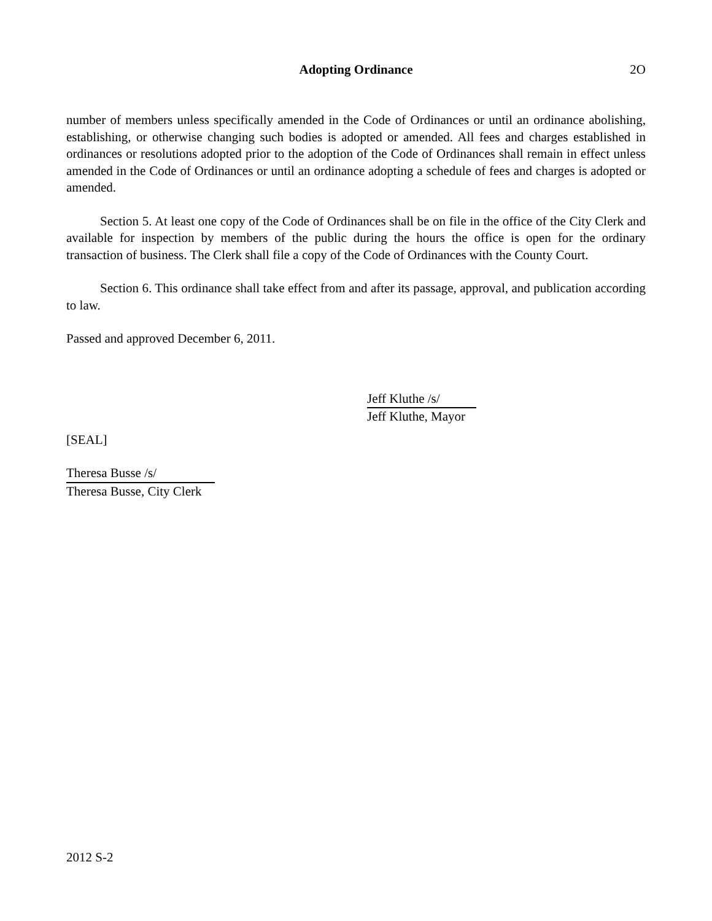Adopting Ordinance
2O
number of members unless specifically amended in the Code of Ordinances or until an ordinance abolishing, establishing, or otherwise changing such bodies is adopted or amended. All fees and charges established in ordinances or resolutions adopted prior to the adoption of the Code of Ordinances shall remain in effect unless amended in the Code of Ordinances or until an ordinance adopting a schedule of fees and charges is adopted or amended.
Section 5. At least one copy of the Code of Ordinances shall be on file in the office of the City Clerk and available for inspection by members of the public during the hours the office is open for the ordinary transaction of business. The Clerk shall file a copy of the Code of Ordinances with the County Court.
Section 6. This ordinance shall take effect from and after its passage, approval, and publication according to law.
Passed and approved December 6, 2011.
Jeff Kluthe /s/
Jeff Kluthe, Mayor
[SEAL]
Theresa Busse /s/
Theresa Busse, City Clerk
2012 S-2